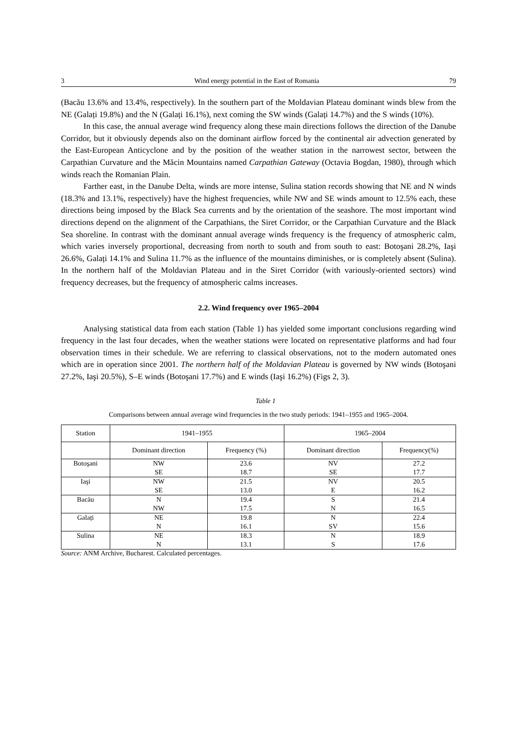3 Wind energy potential in the East of Romania 79
(Bacău 13.6% and 13.4%, respectively). In the southern part of the Moldavian Plateau dominant winds blew from the NE (Galați 19.8%) and the N (Galați 16.1%), next coming the SW winds (Galați 14.7%) and the S winds (10%).
In this case, the annual average wind frequency along these main directions follows the direction of the Danube Corridor, but it obviously depends also on the dominant airflow forced by the continental air advection generated by the East-European Anticyclone and by the position of the weather station in the narrowest sector, between the Carpathian Curvature and the Măcin Mountains named Carpathian Gateway (Octavia Bogdan, 1980), through which winds reach the Romanian Plain.
Farther east, in the Danube Delta, winds are more intense, Sulina station records showing that NE and N winds (18.3% and 13.1%, respectively) have the highest frequencies, while NW and SE winds amount to 12.5% each, these directions being imposed by the Black Sea currents and by the orientation of the seashore. The most important wind directions depend on the alignment of the Carpathians, the Siret Corridor, or the Carpathian Curvature and the Black Sea shoreline. In contrast with the dominant annual average winds frequency is the frequency of atmospheric calm, which varies inversely proportional, decreasing from north to south and from south to east: Botoşani 28.2%, Iaşi 26.6%, Galați 14.1% and Sulina 11.7% as the influence of the mountains diminishes, or is completely absent (Sulina). In the northern half of the Moldavian Plateau and in the Siret Corridor (with variously-oriented sectors) wind frequency decreases, but the frequency of atmospheric calms increases.
2.2. Wind frequency over 1965–2004
Analysing statistical data from each station (Table 1) has yielded some important conclusions regarding wind frequency in the last four decades, when the weather stations were located on representative platforms and had four observation times in their schedule. We are referring to classical observations, not to the modern automated ones which are in operation since 2001. The northern half of the Moldavian Plateau is governed by NW winds (Botoşani 27.2%, Iaşi 20.5%), S–E winds (Botoşani 17.7%) and E winds (Iaşi 16.2%) (Figs 2, 3).
Table 1
Comparisons between annual average wind frequencies in the two study periods: 1941–1955 and 1965–2004.
| Station | 1941–1955 | | 1965–2004 | |
| --- | --- | --- | --- | --- |
| | Dominant direction | Frequency (%) | Dominant direction | Frequency(%) |
| Botoşani | NW | 23.6 | NV | 27.2 |
| | SE | 18.7 | SE | 17.7 |
| Iaşi | NW | 21.5 | NV | 20.5 |
| | SE | 13.0 | E | 16.2 |
| Bacău | N | 19.4 | S | 21.4 |
| | NW | 17.5 | N | 16.5 |
| Galați | NE | 19.8 | N | 22.4 |
| | N | 16.1 | SV | 15.6 |
| Sulina | NE | 18.3 | N | 18.9 |
| | N | 13.1 | S | 17.6 |
Source: ANM Archive, Bucharest. Calculated percentages.